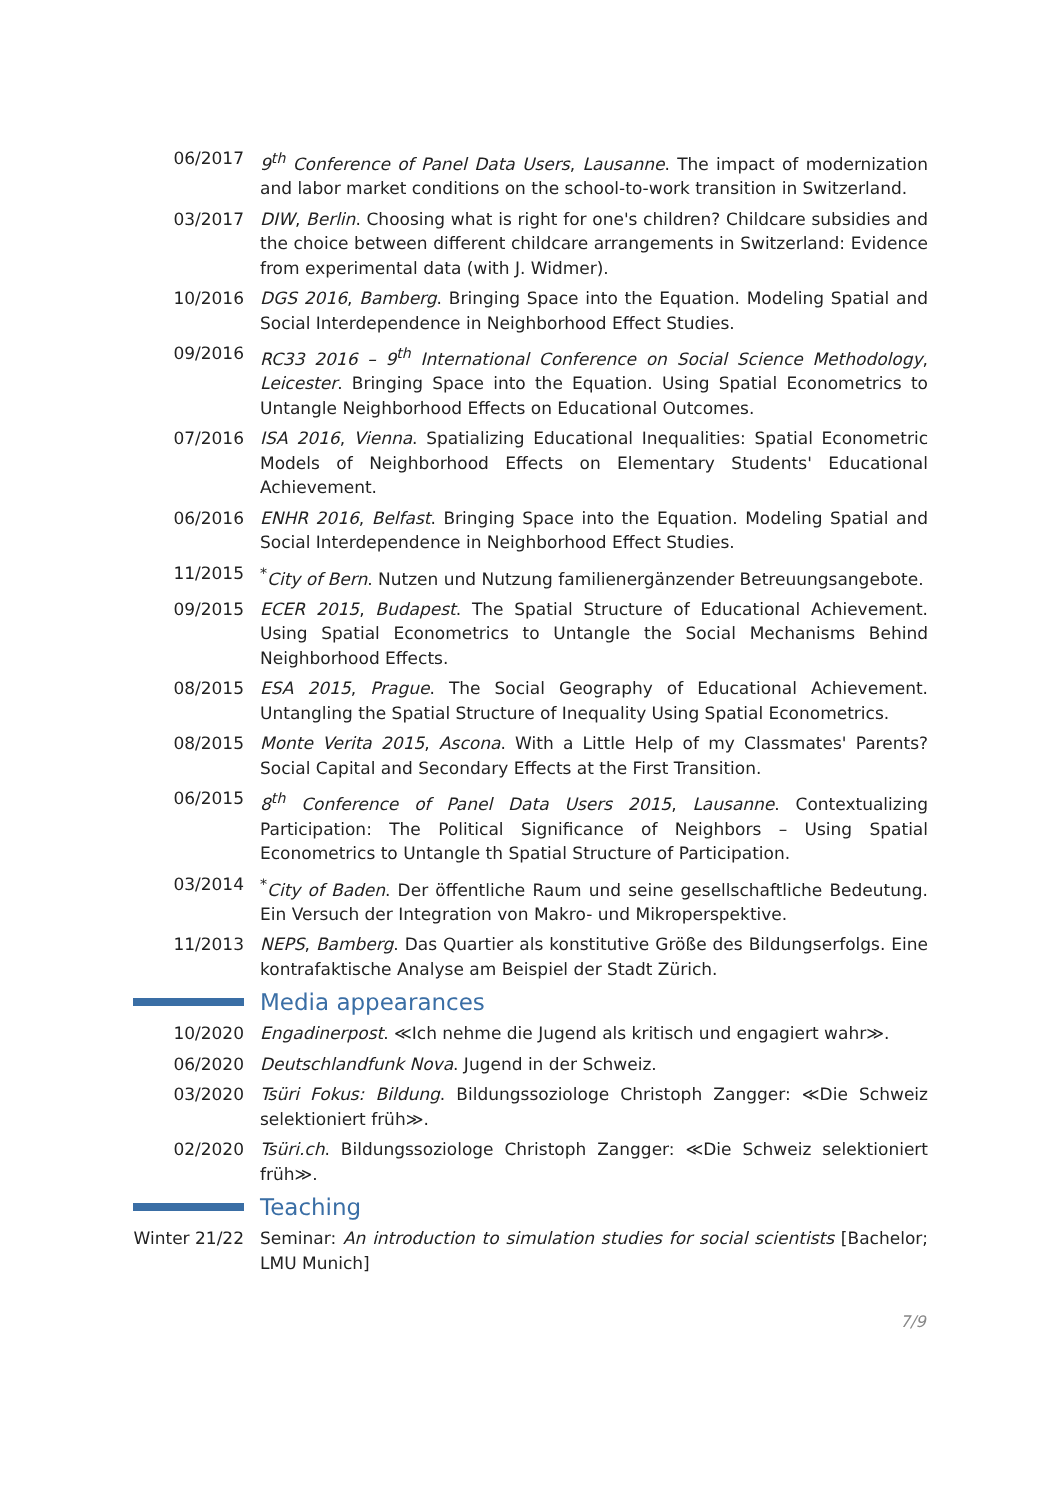06/2017 9<sup>th</sup> Conference of Panel Data Users, Lausanne. The impact of modernization and labor market conditions on the school-to-work transition in Switzerland.
03/2017 DIW, Berlin. Choosing what is right for one's children? Childcare subsidies and the choice between different childcare arrangements in Switzerland: Evidence from experimental data (with J. Widmer).
10/2016 DGS 2016, Bamberg. Bringing Space into the Equation. Modeling Spatial and Social Interdependence in Neighborhood Effect Studies.
09/2016 RC33 2016 – 9<sup>th</sup> International Conference on Social Science Methodology, Leicester. Bringing Space into the Equation. Using Spatial Econometrics to Untangle Neighborhood Effects on Educational Outcomes.
07/2016 ISA 2016, Vienna. Spatializing Educational Inequalities: Spatial Econometric Models of Neighborhood Effects on Elementary Students' Educational Achievement.
06/2016 ENHR 2016, Belfast. Bringing Space into the Equation. Modeling Spatial and Social Interdependence in Neighborhood Effect Studies.
11/2015 <sup>*</sup> City of Bern. Nutzen und Nutzung familienergänzender Betreuungsangebote.
09/2015 ECER 2015, Budapest. The Spatial Structure of Educational Achievement. Using Spatial Econometrics to Untangle the Social Mechanisms Behind Neighborhood Effects.
08/2015 ESA 2015, Prague. The Social Geography of Educational Achievement. Untangling the Spatial Structure of Inequality Using Spatial Econometrics.
08/2015 Monte Verita 2015, Ascona. With a Little Help of my Classmates' Parents? Social Capital and Secondary Effects at the First Transition.
06/2015 8<sup>th</sup> Conference of Panel Data Users 2015, Lausanne. Contextualizing Participation: The Political Significance of Neighbors – Using Spatial Econometrics to Untangle th Spatial Structure of Participation.
03/2014 <sup>*</sup> City of Baden. Der öffentliche Raum und seine gesellschaftliche Bedeutung. Ein Versuch der Integration von Makro- und Mikroperspektive.
11/2013 NEPS, Bamberg. Das Quartier als konstitutive Größe des Bildungserfolgs. Eine kontrafaktische Analyse am Beispiel der Stadt Zürich.
Media appearances
10/2020 Engadinerpost. ≪Ich nehme die Jugend als kritisch und engagiert wahr≫.
06/2020 Deutschlandfunk Nova. Jugend in der Schweiz.
03/2020 Tsüri Fokus: Bildung. Bildungssoziologe Christoph Zangger: ≪Die Schweiz selektioniert früh≫.
02/2020 Tsüri.ch. Bildungssoziologe Christoph Zangger: ≪Die Schweiz selektioniert früh≫.
Teaching
Winter 21/22
Seminar: An introduction to simulation studies for social scientists [Bachelor; LMU Munich]
7/9